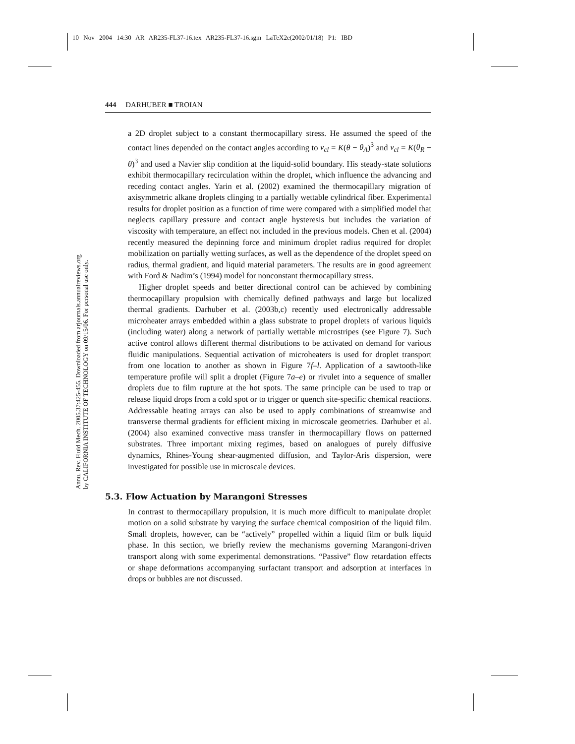10 Nov 2004 14:30 AR AR235-FL37-16.tex AR235-FL37-16.sgm LaTeX2e(2002/01/18) P1: IBD
Annu. Rev. Fluid Mech. 2005.37:425-455. Downloaded from arjournals.annualreviews.org
by CALIFORNIA INSTITUTE OF TECHNOLOGY on 09/15/06. For personal use only.
444 DARHUBER ■ TROIAN
a 2D droplet subject to a constant thermocapillary stress. He assumed the speed of the contact lines depended on the contact angles according to v<sub>cl</sub> = K(θ − θ<sub>A</sub>)<sup>3</sup> and v<sub>cl</sub> = K(θ<sub>R</sub> − θ)<sup>3</sup> and used a Navier slip condition at the liquid-solid boundary. His steady-state solutions exhibit thermocapillary recirculation within the droplet, which influence the advancing and receding contact angles. Yarin et al. (2002) examined the thermocapillary migration of axisymmetric alkane droplets clinging to a partially wettable cylindrical fiber. Experimental results for droplet position as a function of time were compared with a simplified model that neglects capillary pressure and contact angle hysteresis but includes the variation of viscosity with temperature, an effect not included in the previous models. Chen et al. (2004) recently measured the depinning force and minimum droplet radius required for droplet mobilization on partially wetting surfaces, as well as the dependence of the droplet speed on radius, thermal gradient, and liquid material parameters. The results are in good agreement with Ford & Nadim’s (1994) model for nonconstant thermocapillary stress.
Higher droplet speeds and better directional control can be achieved by combining thermocapillary propulsion with chemically defined pathways and large but localized thermal gradients. Darhuber et al. (2003b,c) recently used electronically addressable microheater arrays embedded within a glass substrate to propel droplets of various liquids (including water) along a network of partially wettable microstripes (see Figure 7). Such active control allows different thermal distributions to be activated on demand for various fluidic manipulations. Sequential activation of microheaters is used for droplet transport from one location to another as shown in Figure 7f–l. Application of a sawtooth-like temperature profile will split a droplet (Figure 7a–e) or rivulet into a sequence of smaller droplets due to film rupture at the hot spots. The same principle can be used to trap or release liquid drops from a cold spot or to trigger or quench site-specific chemical reactions. Addressable heating arrays can also be used to apply combinations of streamwise and transverse thermal gradients for efficient mixing in microscale geometries. Darhuber et al. (2004) also examined convective mass transfer in thermocapillary flows on patterned substrates. Three important mixing regimes, based on analogues of purely diffusive dynamics, Rhines-Young shear-augmented diffusion, and Taylor-Aris dispersion, were investigated for possible use in microscale devices.
5.3. Flow Actuation by Marangoni Stresses
In contrast to thermocapillary propulsion, it is much more difficult to manipulate droplet motion on a solid substrate by varying the surface chemical composition of the liquid film. Small droplets, however, can be “actively” propelled within a liquid film or bulk liquid phase. In this section, we briefly review the mechanisms governing Marangoni-driven transport along with some experimental demonstrations. “Passive” flow retardation effects or shape deformations accompanying surfactant transport and adsorption at interfaces in drops or bubbles are not discussed.